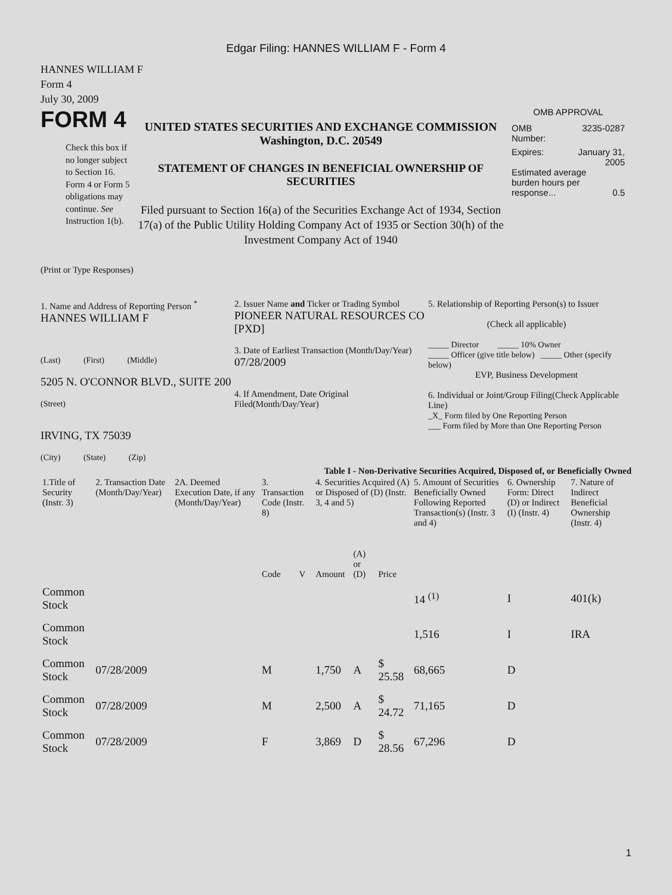Edgar Filing: HANNES WILLIAM F - Form 4
HANNES WILLIAM F
Form 4
July 30, 2009
FORM 4
Check this box if no longer subject to Section 16. Form 4 or Form 5 obligations may continue. See Instruction 1(b).
UNITED STATES SECURITIES AND EXCHANGE COMMISSION
Washington, D.C. 20549
STATEMENT OF CHANGES IN BENEFICIAL OWNERSHIP OF SECURITIES
Filed pursuant to Section 16(a) of the Securities Exchange Act of 1934, Section 17(a) of the Public Utility Holding Company Act of 1935 or Section 30(h) of the Investment Company Act of 1940
OMB APPROVAL
OMB
Number: 3235-0287
Expires: January 31,
2005
Estimated average burden hours per response... 0.5
(Print or Type Responses)
1. Name and Address of Reporting Person <sup>*</sup>
HANNES WILLIAM F
(Last) (First) (Middle)
5205 N. O'CONNOR BLVD., SUITE 200
(Street)
IRVING, TX 75039
(City) (State) (Zip)
2. Issuer Name and Ticker or Trading Symbol
PIONEER NATURAL RESOURCES CO [PXD]
3. Date of Earliest Transaction (Month/Day/Year)
07/28/2009
4. If Amendment, Date Original Filed(Month/Day/Year)
5. Relationship of Reporting Person(s) to Issuer
(Check all applicable)
_____ Director _____ 10% Owner
_____ Officer (give title below) _____ Other (specify below)
EVP, Business Development
6. Individual or Joint/Group Filing(Check Applicable Line)
_X_ Form filed by One Reporting Person
___ Form filed by More than One Reporting Person
Table I - Non-Derivative Securities Acquired, Disposed of, or Beneficially Owned
| 1.Title of Security (Instr. 3) | 2. Transaction Date (Month/Day/Year) | 2A. Deemed Execution Date, if any (Month/Day/Year) | 3. Transaction Code (Instr. 8) | | 4. Securities Acquired (A) or Disposed of (D) (Instr. 3, 4 and 5) | | | 5. Amount of Securities Beneficially Owned Following Reported Transaction(s) (Instr. 3 and 4) | 6. Ownership Form: Direct (D) or Indirect (I) (Instr. 4) | 7. Nature of Indirect Beneficial Ownership (Instr. 4) |
| --- | --- | --- | --- | --- | --- | --- | --- | --- | --- | --- |
| | | | Code | V | Amount | (A) or (D) | Price | | | |
| Common Stock | | | | | | | | 14 <sup>(1)</sup> | I | 401(k) |
| Common Stock | | | | | | | | 1,516 | I | IRA |
| Common Stock | 07/28/2009 | | M | | 1,750 | A | $ 25.58 | 68,665 | D | |
| Common Stock | 07/28/2009 | | M | | 2,500 | A | $ 24.72 | 71,165 | D | |
| Common Stock | 07/28/2009 | | F | | 3,869 | D | $ 28.56 | 67,296 | D | |
1